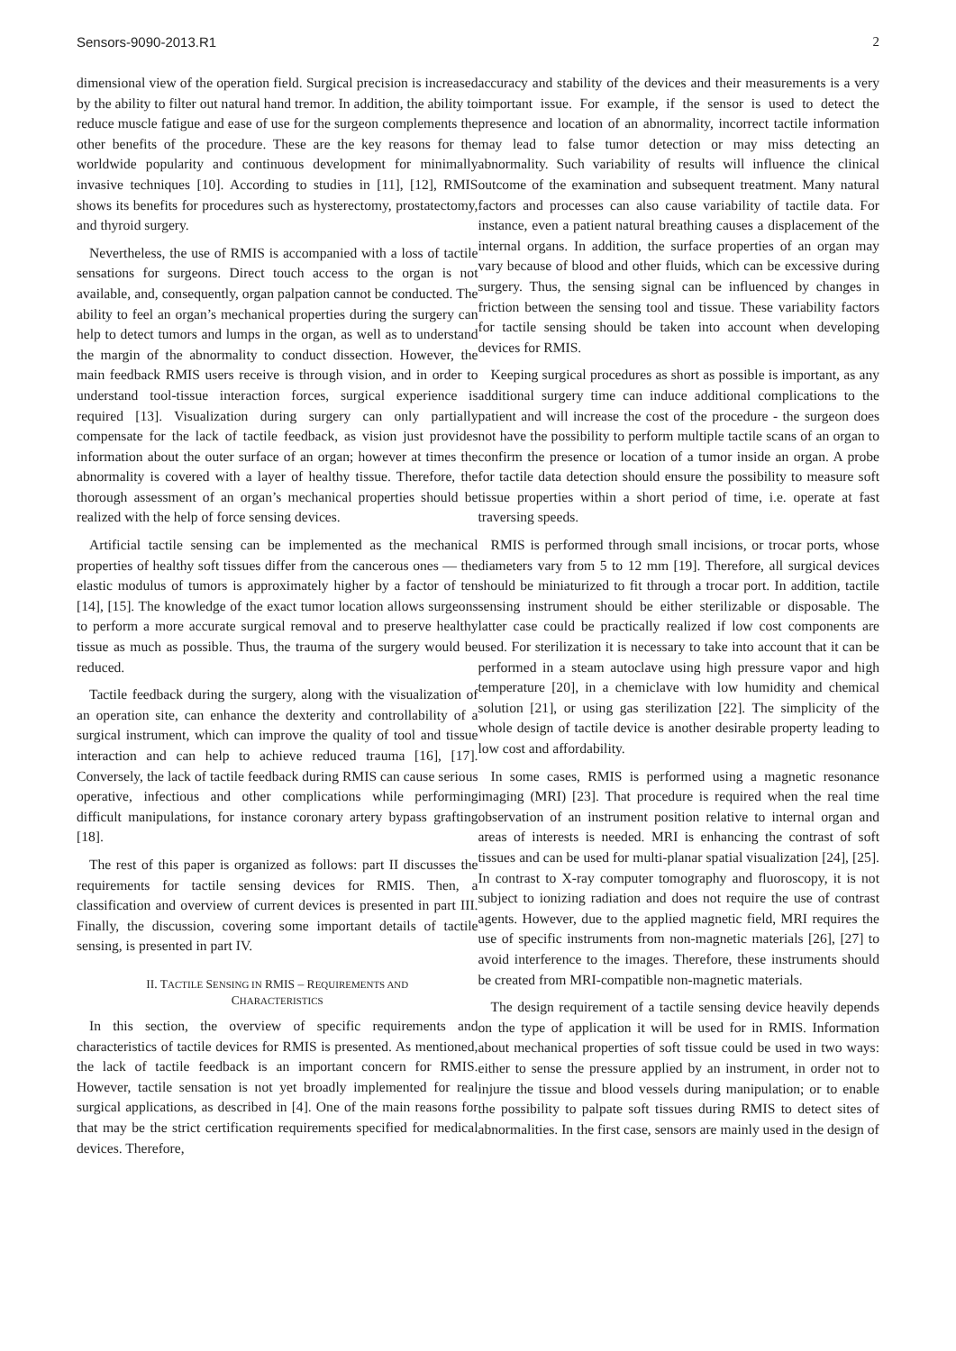Sensors-9090-2013.R1 2
dimensional view of the operation field. Surgical precision is increased by the ability to filter out natural hand tremor. In addition, the ability to reduce muscle fatigue and ease of use for the surgeon complements the other benefits of the procedure. These are the key reasons for the worldwide popularity and continuous development for minimally invasive techniques [10]. According to studies in [11], [12], RMIS shows its benefits for procedures such as hysterectomy, prostatectomy, and thyroid surgery.
Nevertheless, the use of RMIS is accompanied with a loss of tactile sensations for surgeons. Direct touch access to the organ is not available, and, consequently, organ palpation cannot be conducted. The ability to feel an organ’s mechanical properties during the surgery can help to detect tumors and lumps in the organ, as well as to understand the margin of the abnormality to conduct dissection. However, the main feedback RMIS users receive is through vision, and in order to understand tool-tissue interaction forces, surgical experience is required [13]. Visualization during surgery can only partially compensate for the lack of tactile feedback, as vision just provides information about the outer surface of an organ; however at times the abnormality is covered with a layer of healthy tissue. Therefore, the thorough assessment of an organ’s mechanical properties should be realized with the help of force sensing devices.
Artificial tactile sensing can be implemented as the mechanical properties of healthy soft tissues differ from the cancerous ones — the elastic modulus of tumors is approximately higher by a factor of ten [14], [15]. The knowledge of the exact tumor location allows surgeons to perform a more accurate surgical removal and to preserve healthy tissue as much as possible. Thus, the trauma of the surgery would be reduced.
Tactile feedback during the surgery, along with the visualization of an operation site, can enhance the dexterity and controllability of a surgical instrument, which can improve the quality of tool and tissue interaction and can help to achieve reduced trauma [16], [17]. Conversely, the lack of tactile feedback during RMIS can cause serious operative, infectious and other complications while performing difficult manipulations, for instance coronary artery bypass grafting [18].
The rest of this paper is organized as follows: part II discusses the requirements for tactile sensing devices for RMIS. Then, a classification and overview of current devices is presented in part III. Finally, the discussion, covering some important details of tactile sensing, is presented in part IV.
II. TACTILE SENSING IN RMIS – REQUIREMENTS AND
CHARACTERISTICS
In this section, the overview of specific requirements and characteristics of tactile devices for RMIS is presented. As mentioned, the lack of tactile feedback is an important concern for RMIS. However, tactile sensation is not yet broadly implemented for real surgical applications, as described in [4]. One of the main reasons for that may be the strict certification requirements specified for medical devices. Therefore,
accuracy and stability of the devices and their measurements is a very important issue. For example, if the sensor is used to detect the presence and location of an abnormality, incorrect tactile information may lead to false tumor detection or may miss detecting an abnormality. Such variability of results will influence the clinical outcome of the examination and subsequent treatment. Many natural factors and processes can also cause variability of tactile data. For instance, even a patient natural breathing causes a displacement of the internal organs. In addition, the surface properties of an organ may vary because of blood and other fluids, which can be excessive during surgery. Thus, the sensing signal can be influenced by changes in friction between the sensing tool and tissue. These variability factors for tactile sensing should be taken into account when developing devices for RMIS.
Keeping surgical procedures as short as possible is important, as any additional surgery time can induce additional complications to the patient and will increase the cost of the procedure - the surgeon does not have the possibility to perform multiple tactile scans of an organ to confirm the presence or location of a tumor inside an organ. A probe for tactile data detection should ensure the possibility to measure soft tissue properties within a short period of time, i.e. operate at fast traversing speeds.
RMIS is performed through small incisions, or trocar ports, whose diameters vary from 5 to 12 mm [19]. Therefore, all surgical devices should be miniaturized to fit through a trocar port. In addition, tactile sensing instrument should be either sterilizable or disposable. The latter case could be practically realized if low cost components are used. For sterilization it is necessary to take into account that it can be performed in a steam autoclave using high pressure vapor and high temperature [20], in a chemiclave with low humidity and chemical solution [21], or using gas sterilization [22]. The simplicity of the whole design of tactile device is another desirable property leading to low cost and affordability.
In some cases, RMIS is performed using a magnetic resonance imaging (MRI) [23]. That procedure is required when the real time observation of an instrument position relative to internal organ and areas of interests is needed. MRI is enhancing the contrast of soft tissues and can be used for multi-planar spatial visualization [24], [25]. In contrast to X-ray computer tomography and fluoroscopy, it is not subject to ionizing radiation and does not require the use of contrast agents. However, due to the applied magnetic field, MRI requires the use of specific instruments from non-magnetic materials [26], [27] to avoid interference to the images. Therefore, these instruments should be created from MRI-compatible non-magnetic materials.
The design requirement of a tactile sensing device heavily depends on the type of application it will be used for in RMIS. Information about mechanical properties of soft tissue could be used in two ways: either to sense the pressure applied by an instrument, in order not to injure the tissue and blood vessels during manipulation; or to enable the possibility to palpate soft tissues during RMIS to detect sites of abnormalities. In the first case, sensors are mainly used in the design of